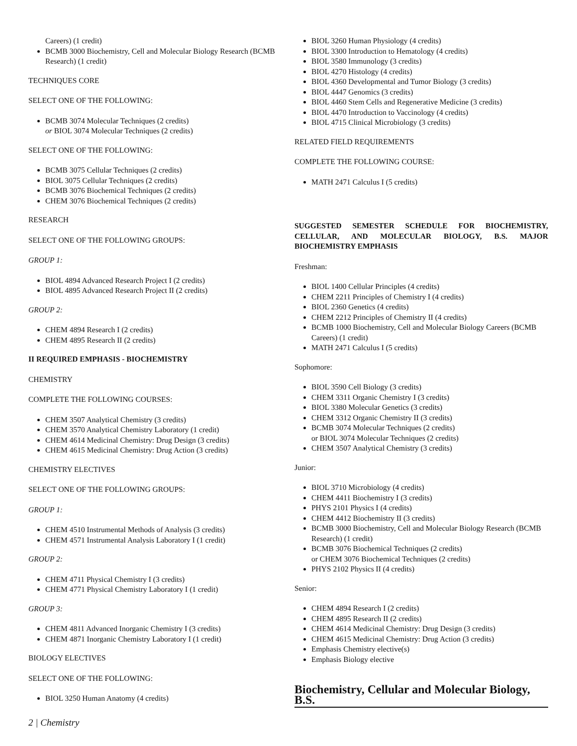Careers) (1 credit)
BCMB 3000 Biochemistry, Cell and Molecular Biology Research (BCMB Research) (1 credit)
TECHNIQUES CORE
SELECT ONE OF THE FOLLOWING:
BCMB 3074 Molecular Techniques (2 credits)
or BIOL 3074 Molecular Techniques (2 credits)
SELECT ONE OF THE FOLLOWING:
BCMB 3075 Cellular Techniques (2 credits)
BIOL 3075 Cellular Techniques (2 credits)
BCMB 3076 Biochemical Techniques (2 credits)
CHEM 3076 Biochemical Techniques (2 credits)
RESEARCH
SELECT ONE OF THE FOLLOWING GROUPS:
GROUP 1:
BIOL 4894 Advanced Research Project I (2 credits)
BIOL 4895 Advanced Research Project II (2 credits)
GROUP 2:
CHEM 4894 Research I (2 credits)
CHEM 4895 Research II (2 credits)
II REQUIRED EMPHASIS - BIOCHEMISTRY
CHEMISTRY
COMPLETE THE FOLLOWING COURSES:
CHEM 3507 Analytical Chemistry (3 credits)
CHEM 3570 Analytical Chemistry Laboratory (1 credit)
CHEM 4614 Medicinal Chemistry: Drug Design (3 credits)
CHEM 4615 Medicinal Chemistry: Drug Action (3 credits)
CHEMISTRY ELECTIVES
SELECT ONE OF THE FOLLOWING GROUPS:
GROUP 1:
CHEM 4510 Instrumental Methods of Analysis (3 credits)
CHEM 4571 Instrumental Analysis Laboratory I (1 credit)
GROUP 2:
CHEM 4711 Physical Chemistry I (3 credits)
CHEM 4771 Physical Chemistry Laboratory I (1 credit)
GROUP 3:
CHEM 4811 Advanced Inorganic Chemistry I (3 credits)
CHEM 4871 Inorganic Chemistry Laboratory I (1 credit)
BIOLOGY ELECTIVES
SELECT ONE OF THE FOLLOWING:
BIOL 3250 Human Anatomy (4 credits)
BIOL 3260 Human Physiology (4 credits)
BIOL 3300 Introduction to Hematology (4 credits)
BIOL 3580 Immunology (3 credits)
BIOL 4270 Histology (4 credits)
BIOL 4360 Developmental and Tumor Biology (3 credits)
BIOL 4447 Genomics (3 credits)
BIOL 4460 Stem Cells and Regenerative Medicine (3 credits)
BIOL 4470 Introduction to Vaccinology (4 credits)
BIOL 4715 Clinical Microbiology (3 credits)
RELATED FIELD REQUIREMENTS
COMPLETE THE FOLLOWING COURSE:
MATH 2471 Calculus I (5 credits)
SUGGESTED SEMESTER SCHEDULE FOR BIOCHEMISTRY, CELLULAR, AND MOLECULAR BIOLOGY, B.S. MAJOR BIOCHEMISTRY EMPHASIS
Freshman:
BIOL 1400 Cellular Principles (4 credits)
CHEM 2211 Principles of Chemistry I (4 credits)
BIOL 2360 Genetics (4 credits)
CHEM 2212 Principles of Chemistry II (4 credits)
BCMB 1000 Biochemistry, Cell and Molecular Biology Careers (BCMB Careers) (1 credit)
MATH 2471 Calculus I (5 credits)
Sophomore:
BIOL 3590 Cell Biology (3 credits)
CHEM 3311 Organic Chemistry I (3 credits)
BIOL 3380 Molecular Genetics (3 credits)
CHEM 3312 Organic Chemistry II (3 credits)
BCMB 3074 Molecular Techniques (2 credits)
or BIOL 3074 Molecular Techniques (2 credits)
CHEM 3507 Analytical Chemistry (3 credits)
Junior:
BIOL 3710 Microbiology (4 credits)
CHEM 4411 Biochemistry I (3 credits)
PHYS 2101 Physics I (4 credits)
CHEM 4412 Biochemistry II (3 credits)
BCMB 3000 Biochemistry, Cell and Molecular Biology Research (BCMB Research) (1 credit)
BCMB 3076 Biochemical Techniques (2 credits)
or CHEM 3076 Biochemical Techniques (2 credits)
PHYS 2102 Physics II (4 credits)
Senior:
CHEM 4894 Research I (2 credits)
CHEM 4895 Research II (2 credits)
CHEM 4614 Medicinal Chemistry: Drug Design (3 credits)
CHEM 4615 Medicinal Chemistry: Drug Action (3 credits)
Emphasis Chemistry elective(s)
Emphasis Biology elective
Biochemistry, Cellular and Molecular Biology, B.S.
2 | Chemistry